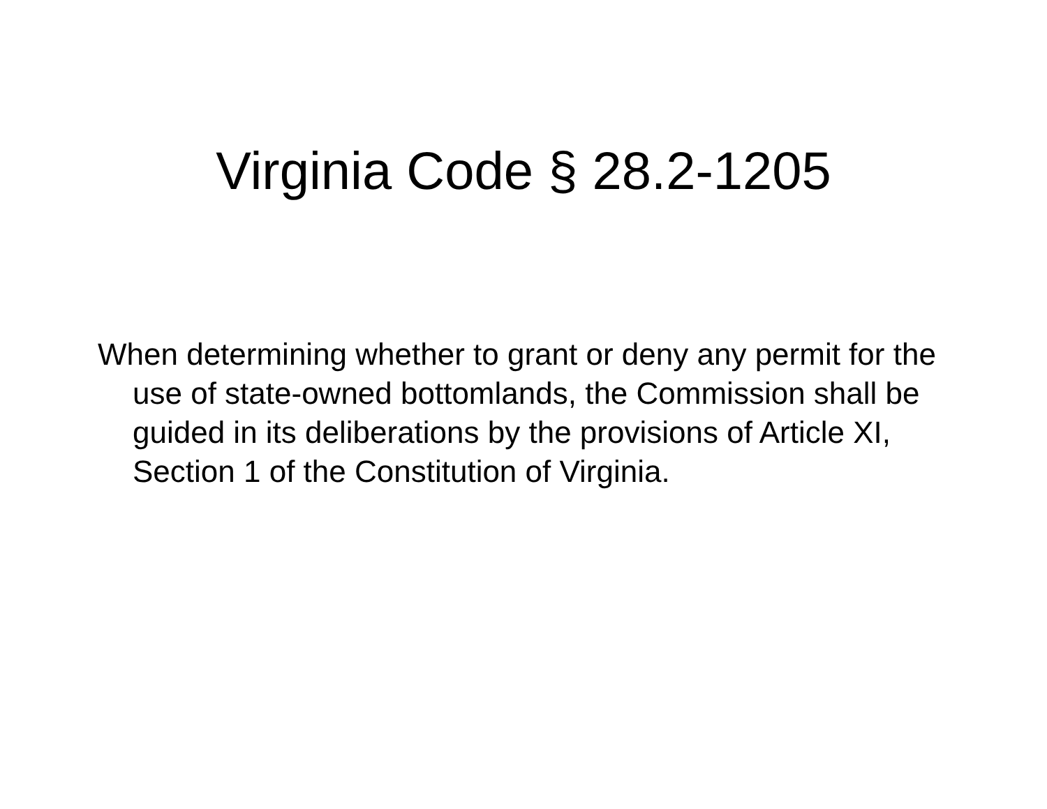Virginia Code § 28.2-1205
When determining whether to grant or deny any permit for the use of state-owned bottomlands, the Commission shall be guided in its deliberations by the provisions of Article XI, Section 1 of the Constitution of Virginia.